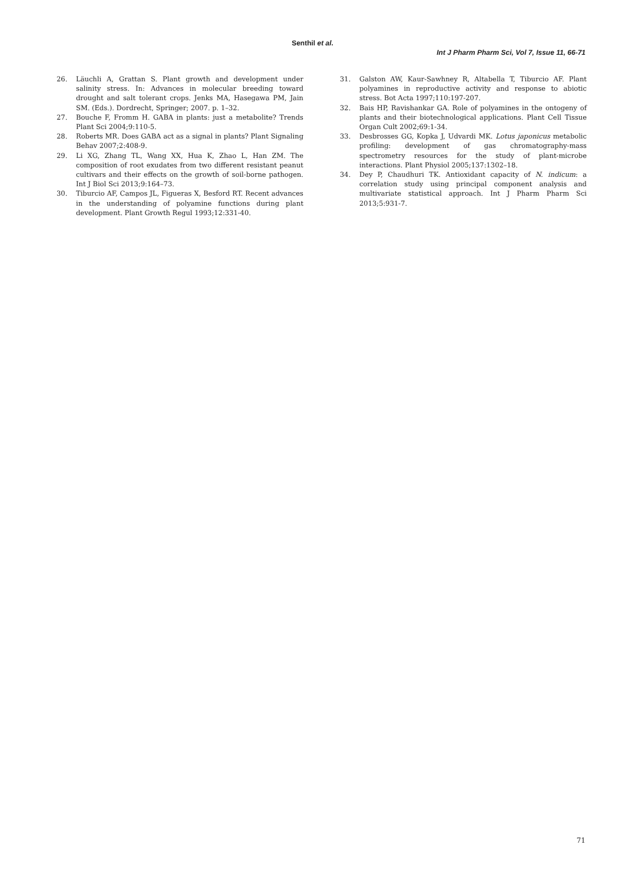Senthil et al.
Int J Pharm Pharm Sci, Vol 7, Issue 11, 66-71
26. Läuchli A, Grattan S. Plant growth and development under salinity stress. In: Advances in molecular breeding toward drought and salt tolerant crops. Jenks MA, Hasegawa PM, Jain SM. (Eds.). Dordrecht, Springer; 2007. p. 1–32.
27. Bouche F, Fromm H. GABA in plants: just a metabolite? Trends Plant Sci 2004;9:110-5.
28. Roberts MR. Does GABA act as a signal in plants? Plant Signaling Behav 2007;2:408-9.
29. Li XG, Zhang TL, Wang XX, Hua K, Zhao L, Han ZM. The composition of root exudates from two different resistant peanut cultivars and their effects on the growth of soil-borne pathogen. Int J Biol Sci 2013;9:164–73.
30. Tiburcio AF, Campos JL, Figueras X, Besford RT. Recent advances in the understanding of polyamine functions during plant development. Plant Growth Regul 1993;12:331-40.
31. Galston AW, Kaur-Sawhney R, Altabella T, Tiburcio AF. Plant polyamines in reproductive activity and response to abiotic stress. Bot Acta 1997;110:197-207.
32. Bais HP, Ravishankar GA. Role of polyamines in the ontogeny of plants and their biotechnological applications. Plant Cell Tissue Organ Cult 2002;69:1-34.
33. Desbrosses GG, Kopka J, Udvardi MK. Lotus japonicus metabolic profiling: development of gas chromatography-mass spectrometry resources for the study of plant-microbe interactions. Plant Physiol 2005;137:1302–18.
34. Dey P, Chaudhuri TK. Antioxidant capacity of N. indicum: a correlation study using principal component analysis and multivariate statistical approach. Int J Pharm Pharm Sci 2013;5:931-7.
71